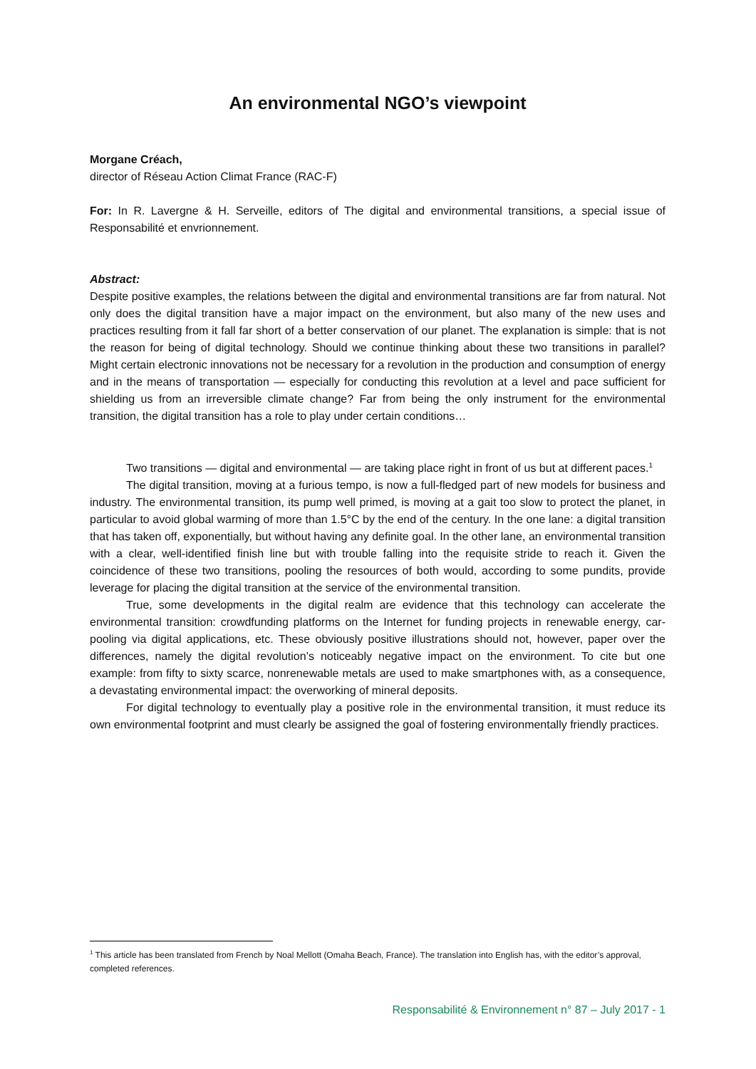An environmental NGO’s viewpoint
Morgane Créach,
director of Réseau Action Climat France (RAC-F)
For: In R. Lavergne & H. Serveille, editors of The digital and environmental transitions, a special issue of Responsabilité et envrionnement.
Abstract:
Despite positive examples, the relations between the digital and environmental transitions are far from natural. Not only does the digital transition have a major impact on the environment, but also many of the new uses and practices resulting from it fall far short of a better conservation of our planet. The explanation is simple: that is not the reason for being of digital technology. Should we continue thinking about these two transitions in parallel? Might certain electronic innovations not be necessary for a revolution in the production and consumption of energy and in the means of transportation — especially for conducting this revolution at a level and pace sufficient for shielding us from an irreversible climate change? Far from being the only instrument for the environmental transition, the digital transition has a role to play under certain conditions…
Two transitions — digital and environmental — are taking place right in front of us but at different paces.<sup>1</sup>
The digital transition, moving at a furious tempo, is now a full-fledged part of new models for business and industry. The environmental transition, its pump well primed, is moving at a gait too slow to protect the planet, in particular to avoid global warming of more than 1.5°C by the end of the century. In the one lane: a digital transition that has taken off, exponentially, but without having any definite goal. In the other lane, an environmental transition with a clear, well-identified finish line but with trouble falling into the requisite stride to reach it. Given the coincidence of these two transitions, pooling the resources of both would, according to some pundits, provide leverage for placing the digital transition at the service of the environmental transition.
True, some developments in the digital realm are evidence that this technology can accelerate the environmental transition: crowdfunding platforms on the Internet for funding projects in renewable energy, car-pooling via digital applications, etc. These obviously positive illustrations should not, however, paper over the differences, namely the digital revolution’s noticeably negative impact on the environment. To cite but one example: from fifty to sixty scarce, nonrenewable metals are used to make smartphones with, as a consequence, a devastating environmental impact: the overworking of mineral deposits.
For digital technology to eventually play a positive role in the environmental transition, it must reduce its own environmental footprint and must clearly be assigned the goal of fostering environmentally friendly practices.
<sup>1</sup> This article has been translated from French by Noal Mellott (Omaha Beach, France). The translation into English has, with the editor’s approval, completed references.
Responsabilité & Environnement n° 87 – July 2017 - 1